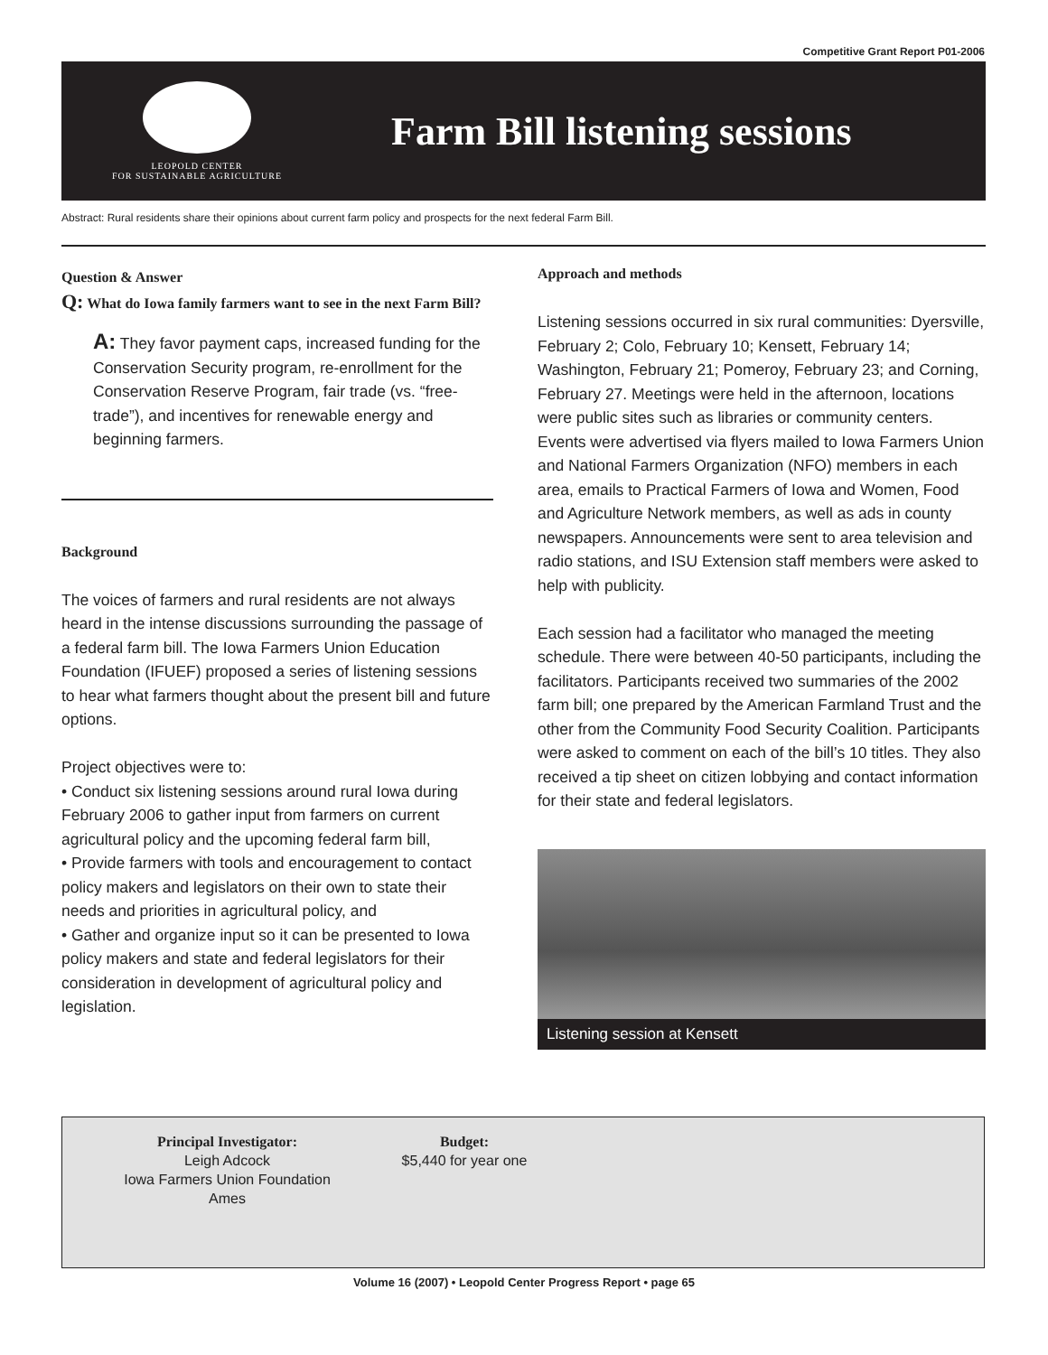Competitive Grant Report P01-2006
LEOPOLD CENTER
FOR SUSTAINABLE AGRICULTURE
Farm Bill listening sessions
Abstract: Rural residents share their opinions about current farm policy and prospects for the next federal Farm Bill.
Question & Answer
Q: What do Iowa family farmers want to see in the next Farm Bill?
A: They favor payment caps, increased funding for the Conservation Security program, re-enrollment for the Conservation Reserve Program, fair trade (vs. “free-trade”), and incentives for renewable energy and beginning farmers.
Background
The voices of farmers and rural residents are not always heard in the intense discussions surrounding the passage of a federal farm bill. The Iowa Farmers Union Education Foundation (IFUEF) proposed a series of listening sessions to hear what farmers thought about the present bill and future options.
Project objectives were to:
• Conduct six listening sessions around rural Iowa during February 2006 to gather input from farmers on current agricultural policy and the upcoming federal farm bill,
• Provide farmers with tools and encouragement to contact policy makers and legislators on their own to state their needs and priorities in agricultural policy, and
• Gather and organize input so it can be presented to Iowa policy makers and state and federal legislators for their consideration in development of agricultural policy and legislation.
Approach and methods
Listening sessions occurred in six rural communities: Dyersville, February 2; Colo, February 10; Kensett, February 14; Washington, February 21; Pomeroy, February 23; and Corning, February 27. Meetings were held in the afternoon, locations were public sites such as libraries or community centers. Events were advertised via flyers mailed to Iowa Farmers Union and National Farmers Organization (NFO) members in each area, emails to Practical Farmers of Iowa and Women, Food and Agriculture Network members, as well as ads in county newspapers. Announcements were sent to area television and radio stations, and ISU Extension staff members were asked to help with publicity.
Each session had a facilitator who managed the meeting schedule. There were between 40-50 participants, including the facilitators. Participants received two summaries of the 2002 farm bill; one prepared by the American Farmland Trust and the other from the Community Food Security Coalition. Participants were asked to comment on each of the bill’s 10 titles. They also received a tip sheet on citizen lobbying and contact information for their state and federal legislators.
Listening session at Kensett
Principal Investigator:
Leigh Adcock
Iowa Farmers Union Foundation
Ames
Budget:
$5,440 for year one
Volume 16 (2007) • Leopold Center Progress Report • page 65